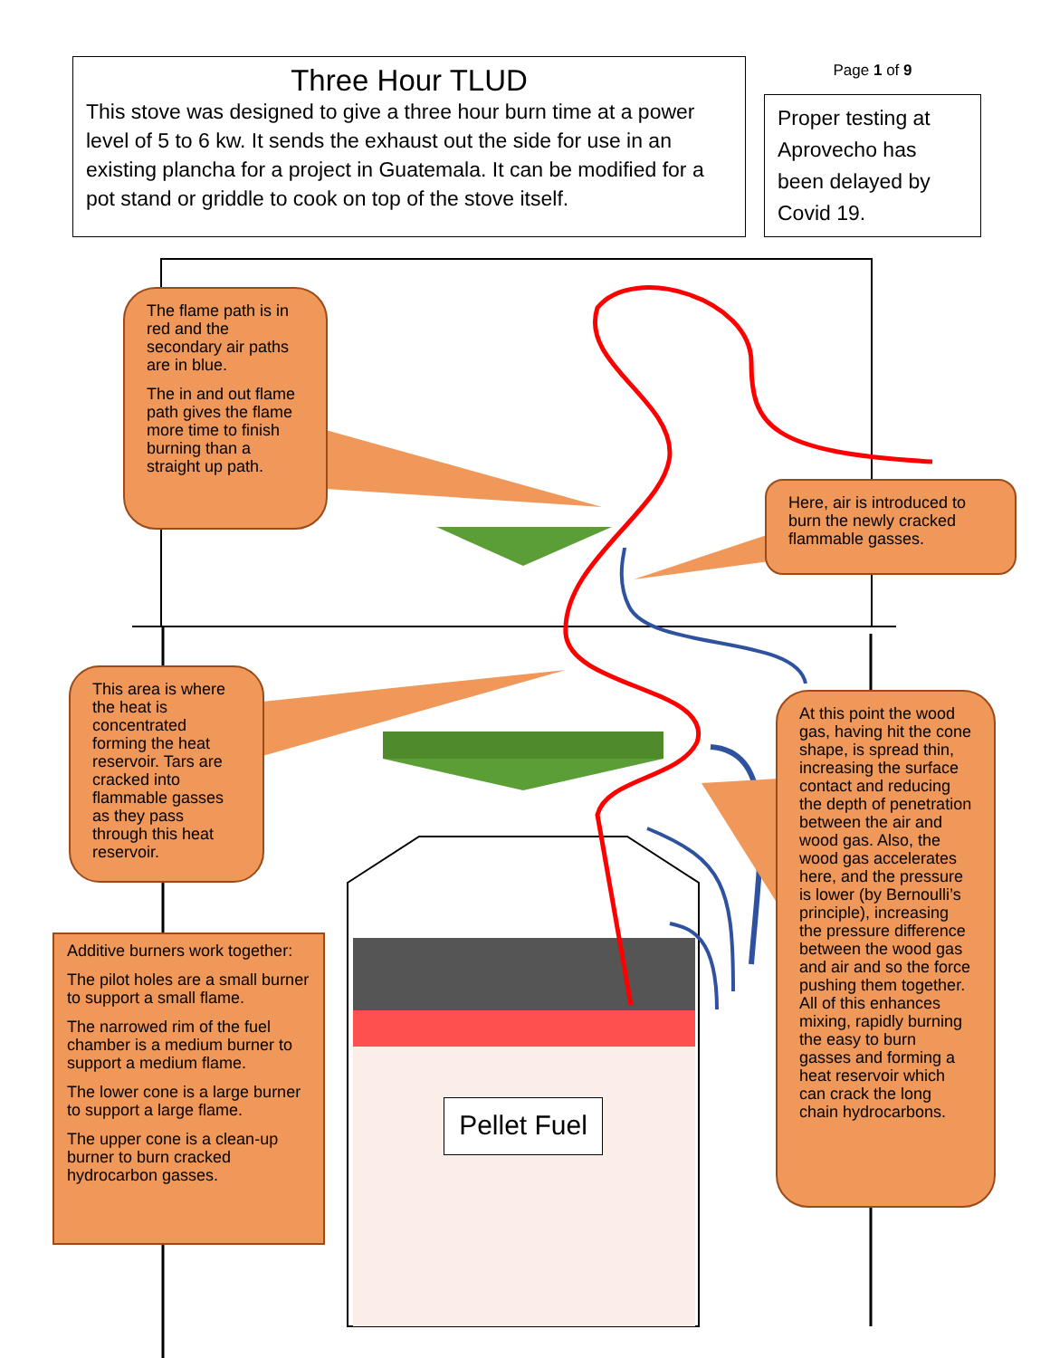Three Hour TLUD
This stove was designed to give a three hour burn time at a power level of 5 to 6 kw. It sends the exhaust out the side for use in an existing plancha for a project in Guatemala. It can be modified for a pot stand or griddle to cook on top of the stove itself.
Page 1 of 9
Proper testing at Aprovecho has been delayed by Covid 19.
The flame path is in red and the secondary air paths are in blue.
The in and out flame path gives the flame more time to finish burning than a straight up path.
Here, air is introduced to burn the newly cracked flammable gasses.
This area is where the heat is concentrated forming the heat reservoir. Tars are cracked into flammable gasses as they pass through this heat reservoir.
Additive burners work together:
The pilot holes are a small burner to support a small flame.
The narrowed rim of the fuel chamber is a medium burner to support a medium flame.
The lower cone is a large burner to support a large flame.
The upper cone is a clean-up burner to burn cracked hydrocarbon gasses.
At this point the wood gas, having hit the cone shape, is spread thin, increasing the surface contact and reducing the depth of penetration between the air and wood gas. Also, the wood gas accelerates here, and the pressure is lower (by Bernoulli’s principle), increasing the pressure difference between the wood gas and air and so the force pushing them together. All of this enhances mixing, rapidly burning the easy to burn gasses and forming a heat reservoir which can crack the long chain hydrocarbons.
Pellet Fuel